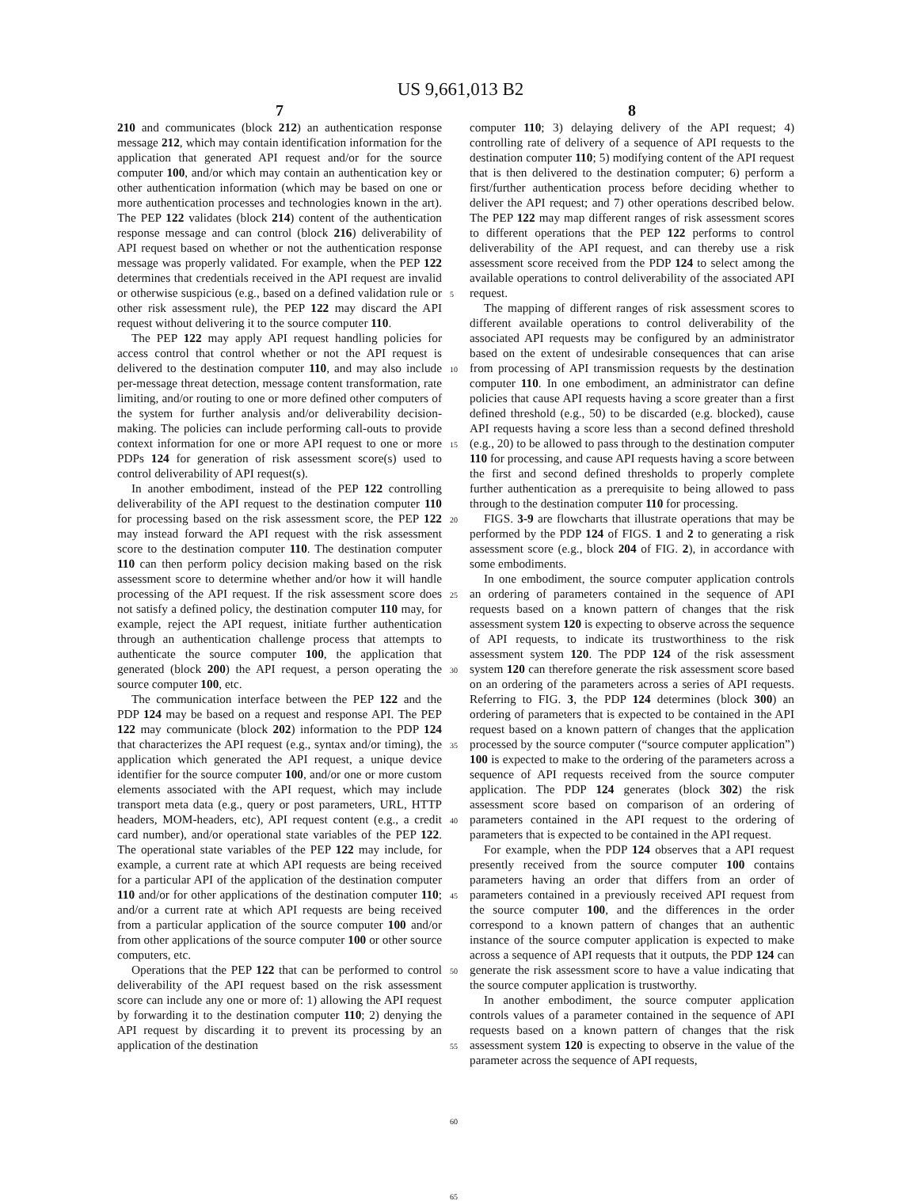US 9,661,013 B2
7
210 and communicates (block 212) an authentication response message 212, which may contain identification information for the application that generated API request and/or for the source computer 100, and/or which may contain an authentication key or other authentication information (which may be based on one or more authentication processes and technologies known in the art). The PEP 122 validates (block 214) content of the authentication response message and can control (block 216) deliverability of API request based on whether or not the authentication response message was properly validated. For example, when the PEP 122 determines that credentials received in the API request are invalid or otherwise suspicious (e.g., based on a defined validation rule or other risk assessment rule), the PEP 122 may discard the API request without delivering it to the source computer 110.
The PEP 122 may apply API request handling policies for access control that control whether or not the API request is delivered to the destination computer 110, and may also include per-message threat detection, message content transformation, rate limiting, and/or routing to one or more defined other computers of the system for further analysis and/or deliverability decision-making. The policies can include performing call-outs to provide context information for one or more API request to one or more PDPs 124 for generation of risk assessment score(s) used to control deliverability of API request(s).
In another embodiment, instead of the PEP 122 controlling deliverability of the API request to the destination computer 110 for processing based on the risk assessment score, the PEP 122 may instead forward the API request with the risk assessment score to the destination computer 110. The destination computer 110 can then perform policy decision making based on the risk assessment score to determine whether and/or how it will handle processing of the API request. If the risk assessment score does not satisfy a defined policy, the destination computer 110 may, for example, reject the API request, initiate further authentication through an authentication challenge process that attempts to authenticate the source computer 100, the application that generated (block 200) the API request, a person operating the source computer 100, etc.
The communication interface between the PEP 122 and the PDP 124 may be based on a request and response API. The PEP 122 may communicate (block 202) information to the PDP 124 that characterizes the API request (e.g., syntax and/or timing), the application which generated the API request, a unique device identifier for the source computer 100, and/or one or more custom elements associated with the API request, which may include transport meta data (e.g., query or post parameters, URL, HTTP headers, MOM-headers, etc), API request content (e.g., a credit card number), and/or operational state variables of the PEP 122. The operational state variables of the PEP 122 may include, for example, a current rate at which API requests are being received for a particular API of the application of the destination computer 110 and/or for other applications of the destination computer 110; and/or a current rate at which API requests are being received from a particular application of the source computer 100 and/or from other applications of the source computer 100 or other source computers, etc.
Operations that the PEP 122 that can be performed to control deliverability of the API request based on the risk assessment score can include any one or more of: 1) allowing the API request by forwarding it to the destination computer 110; 2) denying the API request by discarding it to prevent its processing by an application of the destination
5
10
15
20
25
30
35
40
45
50
55
60
65
8
computer 110; 3) delaying delivery of the API request; 4) controlling rate of delivery of a sequence of API requests to the destination computer 110; 5) modifying content of the API request that is then delivered to the destination computer; 6) perform a first/further authentication process before deciding whether to deliver the API request; and 7) other operations described below. The PEP 122 may map different ranges of risk assessment scores to different operations that the PEP 122 performs to control deliverability of the API request, and can thereby use a risk assessment score received from the PDP 124 to select among the available operations to control deliverability of the associated API request.
The mapping of different ranges of risk assessment scores to different available operations to control deliverability of the associated API requests may be configured by an administrator based on the extent of undesirable consequences that can arise from processing of API transmission requests by the destination computer 110. In one embodiment, an administrator can define policies that cause API requests having a score greater than a first defined threshold (e.g., 50) to be discarded (e.g. blocked), cause API requests having a score less than a second defined threshold (e.g., 20) to be allowed to pass through to the destination computer 110 for processing, and cause API requests having a score between the first and second defined thresholds to properly complete further authentication as a prerequisite to being allowed to pass through to the destination computer 110 for processing.
FIGS. 3-9 are flowcharts that illustrate operations that may be performed by the PDP 124 of FIGS. 1 and 2 to generating a risk assessment score (e.g., block 204 of FIG. 2), in accordance with some embodiments.
In one embodiment, the source computer application controls an ordering of parameters contained in the sequence of API requests based on a known pattern of changes that the risk assessment system 120 is expecting to observe across the sequence of API requests, to indicate its trustworthiness to the risk assessment system 120. The PDP 124 of the risk assessment system 120 can therefore generate the risk assessment score based on an ordering of the parameters across a series of API requests. Referring to FIG. 3, the PDP 124 determines (block 300) an ordering of parameters that is expected to be contained in the API request based on a known pattern of changes that the application processed by the source computer (“source computer application”) 100 is expected to make to the ordering of the parameters across a sequence of API requests received from the source computer application. The PDP 124 generates (block 302) the risk assessment score based on comparison of an ordering of parameters contained in the API request to the ordering of parameters that is expected to be contained in the API request.
For example, when the PDP 124 observes that a API request presently received from the source computer 100 contains parameters having an order that differs from an order of parameters contained in a previously received API request from the source computer 100, and the differences in the order correspond to a known pattern of changes that an authentic instance of the source computer application is expected to make across a sequence of API requests that it outputs, the PDP 124 can generate the risk assessment score to have a value indicating that the source computer application is trustworthy.
In another embodiment, the source computer application controls values of a parameter contained in the sequence of API requests based on a known pattern of changes that the risk assessment system 120 is expecting to observe in the value of the parameter across the sequence of API requests,